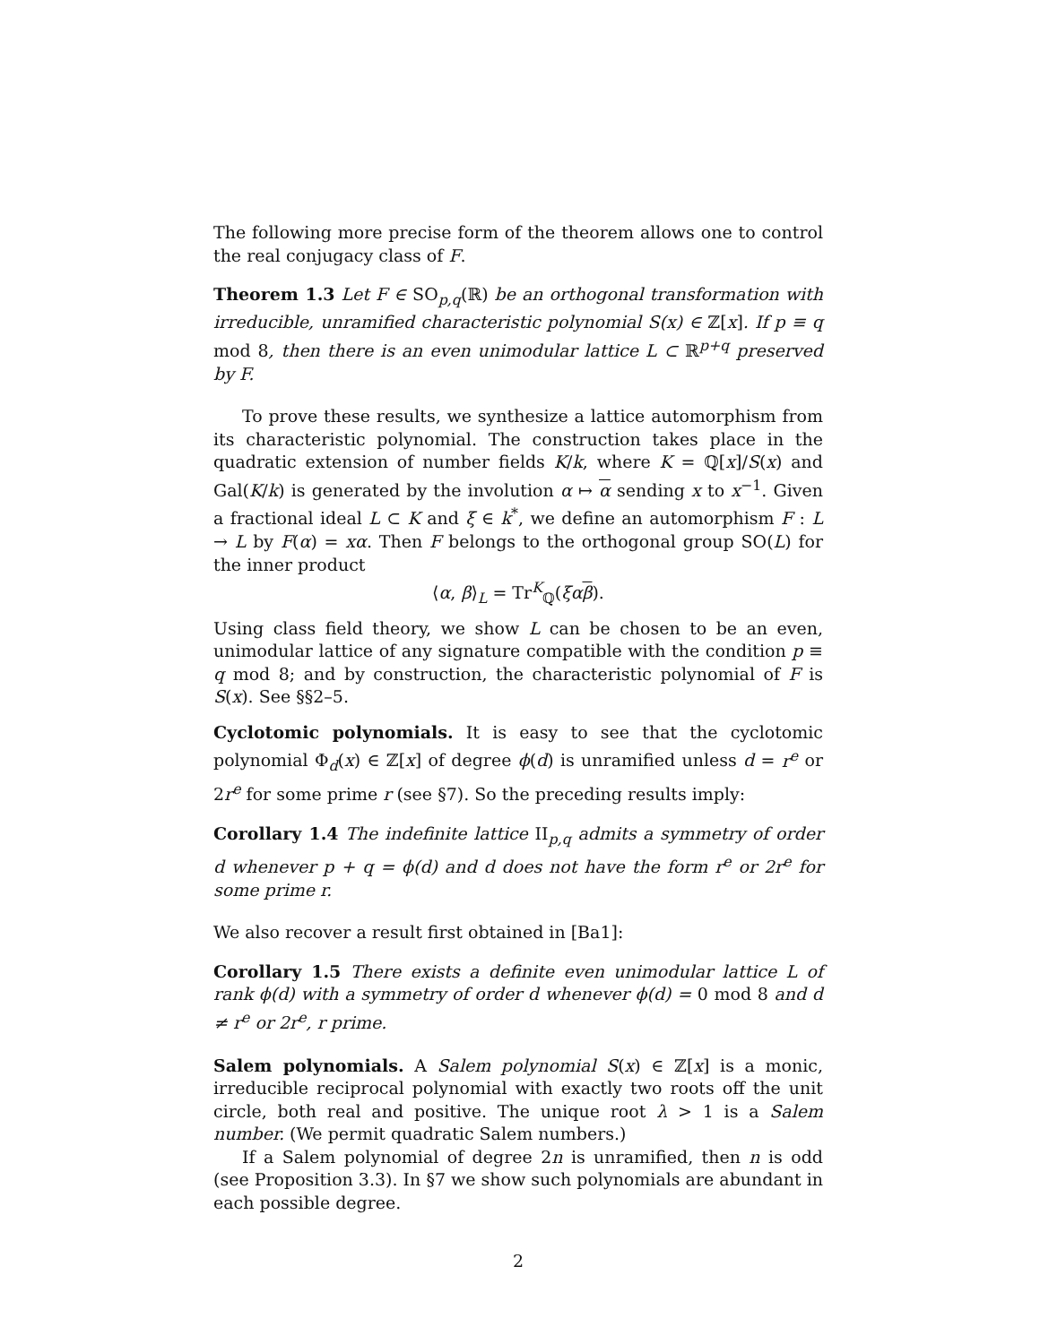The following more precise form of the theorem allows one to control the real conjugacy class of F.
Theorem 1.3 Let F ∈ SO<sub>p,q</sub>(ℝ) be an orthogonal transformation with irreducible, unramified characteristic polynomial S(x) ∈ ℤ[x]. If p ≡ q mod 8, then there is an even unimodular lattice L ⊂ ℝ<sup>p+q</sup> preserved by F.
To prove these results, we synthesize a lattice automorphism from its characteristic polynomial. The construction takes place in the quadratic extension of number fields K/k, where K = ℚ[x]/S(x) and Gal(K/k) is generated by the involution α ↦ α sending x to x<sup>−1</sup>. Given a fractional ideal L ⊂ K and ξ ∈ k<sup>*</sup>, we define an automorphism F : L → L by F(α) = xα. Then F belongs to the orthogonal group SO(L) for the inner product
⟨α, β⟩<sub>L</sub> = Tr<sup>K</sup><sub>ℚ</sub>(ξα β).
Using class field theory, we show L can be chosen to be an even, unimodular lattice of any signature compatible with the condition p ≡ q mod 8; and by construction, the characteristic polynomial of F is S(x). See §§2–5.
Cyclotomic polynomials. It is easy to see that the cyclotomic polynomial Φ<sub>d</sub>(x) ∈ ℤ[x] of degree ϕ(d) is unramified unless d = r<sup>e</sup> or 2r<sup>e</sup> for some prime r (see §7). So the preceding results imply:
Corollary 1.4 The indefinite lattice II<sub>p,q</sub> admits a symmetry of order d whenever p + q = ϕ(d) and d does not have the form r<sup>e</sup> or 2r<sup>e</sup> for some prime r.
We also recover a result first obtained in [Ba1]:
Corollary 1.5 There exists a definite even unimodular lattice L of rank ϕ(d) with a symmetry of order d whenever ϕ(d) = 0 mod 8 and d ≠ r<sup>e</sup> or 2r<sup>e</sup>, r prime.
Salem polynomials. A Salem polynomial S(x) ∈ ℤ[x] is a monic, irreducible reciprocal polynomial with exactly two roots off the unit circle, both real and positive. The unique root λ > 1 is a Salem number. (We permit quadratic Salem numbers.)
If a Salem polynomial of degree 2n is unramified, then n is odd (see Proposition 3.3). In §7 we show such polynomials are abundant in each possible degree.
2